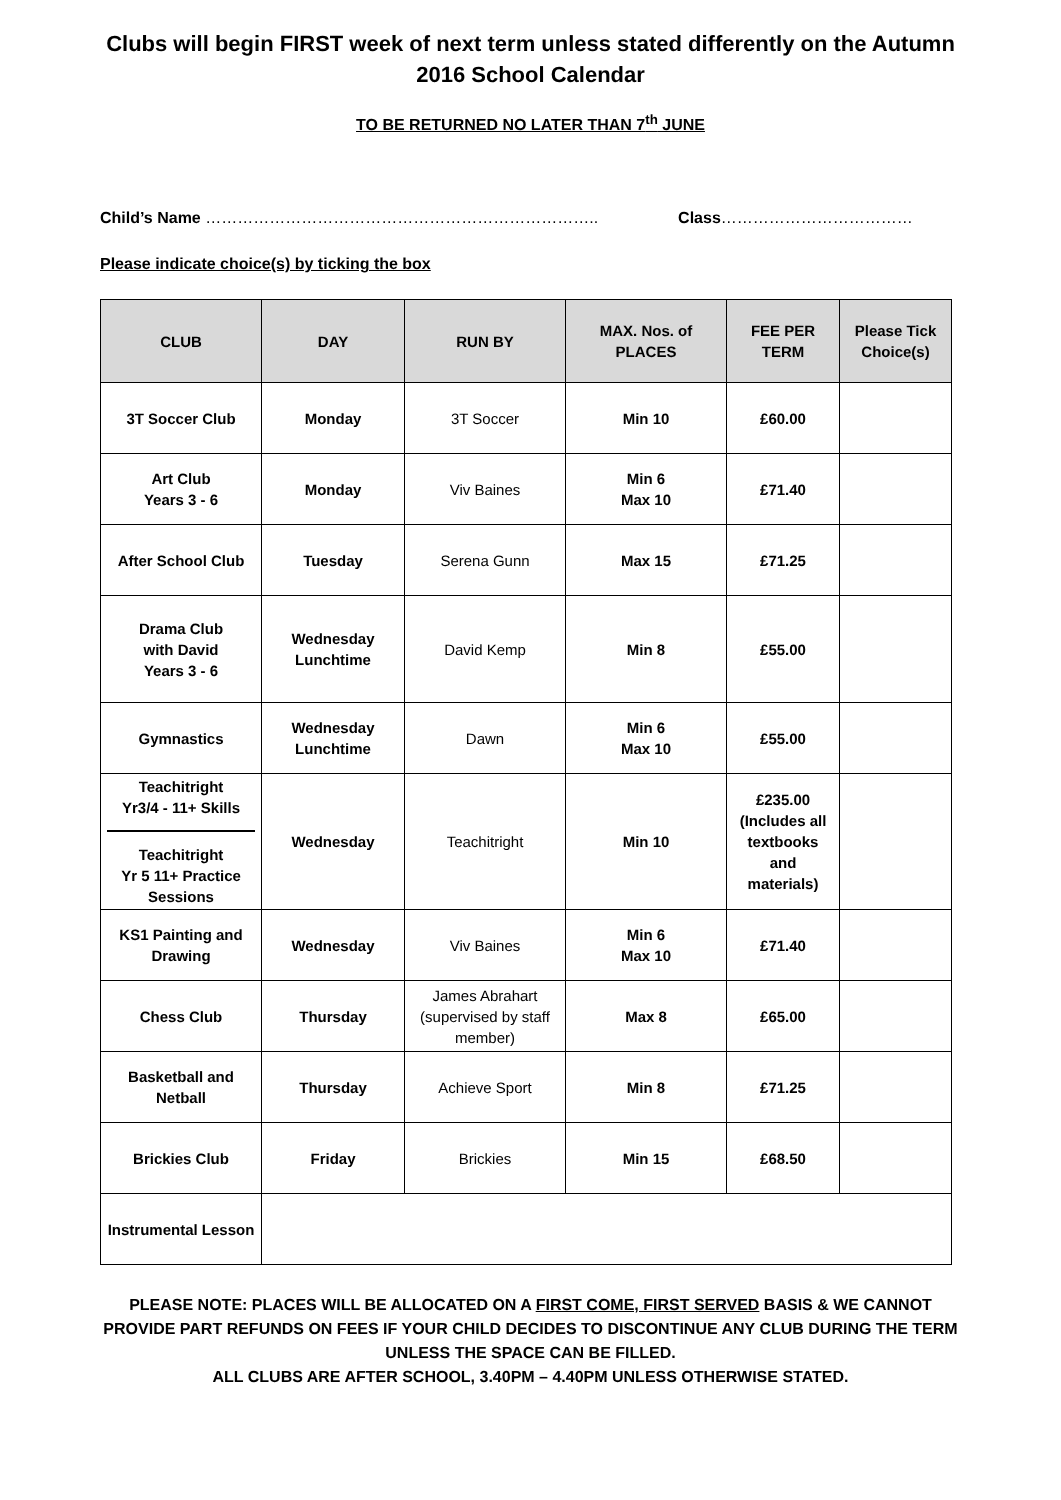Clubs will begin FIRST week of next term unless stated differently on the Autumn 2016 School Calendar
TO BE RETURNED NO LATER THAN 7<sup>th</sup> JUNE
Child’s Name ……………………………………………………………….. Class………………………………
Please indicate choice(s) by ticking the box
| CLUB | DAY | RUN BY | MAX. Nos. of PLACES | FEE PER TERM | Please Tick Choice(s) |
| --- | --- | --- | --- | --- | --- |
| 3T Soccer Club | Monday | 3T Soccer | Min 10 | £60.00 | |
| Art Club Years 3 - 6 | Monday | Viv Baines | Min 6 Max 10 | £71.40 | |
| After School Club | Tuesday | Serena Gunn | Max 15 | £71.25 | |
| Drama Club with David Years 3 - 6 | Wednesday Lunchtime | David Kemp | Min 8 | £55.00 | |
| Gymnastics | Wednesday Lunchtime | Dawn | Min 6 Max 10 | £55.00 | |
| Teachitright Yr3/4 - 11+ Skills Teachitright Yr 5 11+ Practice Sessions | Wednesday | Teachitright | Min 10 | £235.00 (Includes all textbooks and materials) | |
| KS1 Painting and Drawing | Wednesday | Viv Baines | Min 6 Max 10 | £71.40 | |
| Chess Club | Thursday | James Abrahart (supervised by staff member) | Max 8 | £65.00 | |
| Basketball and Netball | Thursday | Achieve Sport | Min 8 | £71.25 | |
| Brickies Club | Friday | Brickies | Min 15 | £68.50 | |
| Instrumental Lesson | | | | | |
PLEASE NOTE: PLACES WILL BE ALLOCATED ON A FIRST COME, FIRST SERVED BASIS & WE CANNOT PROVIDE PART REFUNDS ON FEES IF YOUR CHILD DECIDES TO DISCONTINUE ANY CLUB DURING THE TERM UNLESS THE SPACE CAN BE FILLED.
ALL CLUBS ARE AFTER SCHOOL, 3.40PM – 4.40PM UNLESS OTHERWISE STATED.